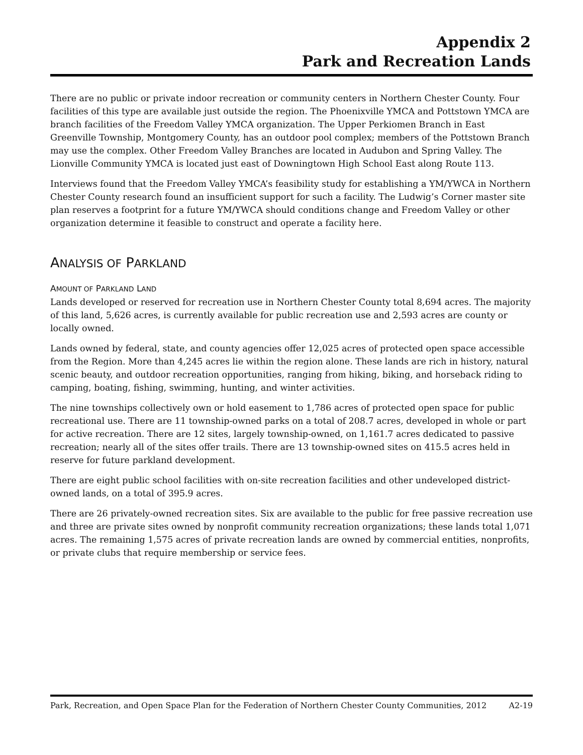Appendix 2
Park and Recreation Lands
There are no public or private indoor recreation or community centers in Northern Chester County. Four facilities of this type are available just outside the region. The Phoenixville YMCA and Pottstown YMCA are branch facilities of the Freedom Valley YMCA organization. The Upper Perkiomen Branch in East Greenville Township, Montgomery County, has an outdoor pool complex; members of the Pottstown Branch may use the complex. Other Freedom Valley Branches are located in Audubon and Spring Valley. The Lionville Community YMCA is located just east of Downingtown High School East along Route 113.
Interviews found that the Freedom Valley YMCA’s feasibility study for establishing a YM/YWCA in Northern Chester County research found an insufficient support for such a facility. The Ludwig’s Corner master site plan reserves a footprint for a future YM/YWCA should conditions change and Freedom Valley or other organization determine it feasible to construct and operate a facility here.
ANALYSIS OF PARKLAND
AMOUNT OF PARKLAND LAND
Lands developed or reserved for recreation use in Northern Chester County total 8,694 acres. The majority of this land, 5,626 acres, is currently available for public recreation use and 2,593 acres are county or locally owned.
Lands owned by federal, state, and county agencies offer 12,025 acres of protected open space accessible from the Region. More than 4,245 acres lie within the region alone. These lands are rich in history, natural scenic beauty, and outdoor recreation opportunities, ranging from hiking, biking, and horseback riding to camping, boating, fishing, swimming, hunting, and winter activities.
The nine townships collectively own or hold easement to 1,786 acres of protected open space for public recreational use. There are 11 township-owned parks on a total of 208.7 acres, developed in whole or part for active recreation. There are 12 sites, largely township-owned, on 1,161.7 acres dedicated to passive recreation; nearly all of the sites offer trails. There are 13 township-owned sites on 415.5 acres held in reserve for future parkland development.
There are eight public school facilities with on-site recreation facilities and other undeveloped district-owned lands, on a total of 395.9 acres.
There are 26 privately-owned recreation sites. Six are available to the public for free passive recreation use and three are private sites owned by nonprofit community recreation organizations; these lands total 1,071 acres. The remaining 1,575 acres of private recreation lands are owned by commercial entities, nonprofits, or private clubs that require membership or service fees.
Park, Recreation, and Open Space Plan for the Federation of Northern Chester County Communities, 2012 A2-19